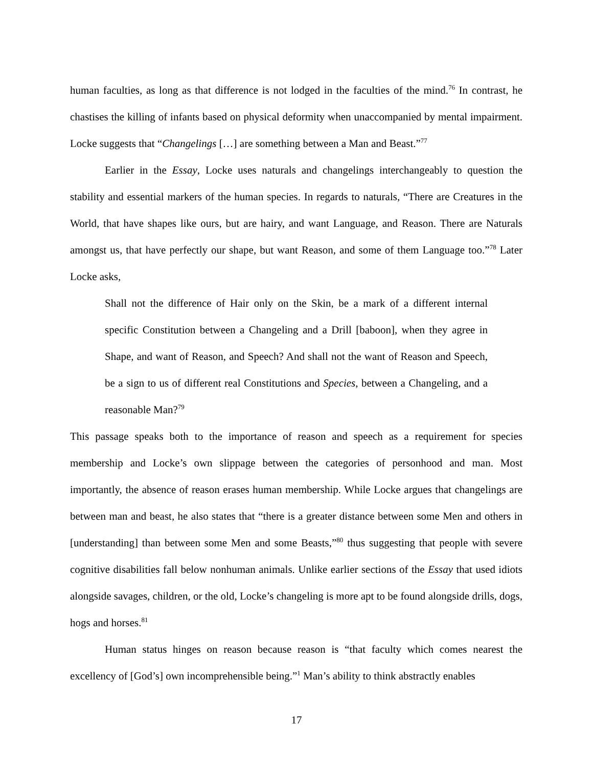human faculties, as long as that difference is not lodged in the faculties of the mind.<sup>76</sup> In contrast, he chastises the killing of infants based on physical deformity when unaccompanied by mental impairment. Locke suggests that “Changelings […] are something between a Man and Beast.”<sup>77</sup>
Earlier in the Essay, Locke uses naturals and changelings interchangeably to question the stability and essential markers of the human species. In regards to naturals, “There are Creatures in the World, that have shapes like ours, but are hairy, and want Language, and Reason. There are Naturals amongst us, that have perfectly our shape, but want Reason, and some of them Language too.”<sup>78</sup> Later Locke asks,
Shall not the difference of Hair only on the Skin, be a mark of a different internal specific Constitution between a Changeling and a Drill [baboon], when they agree in Shape, and want of Reason, and Speech? And shall not the want of Reason and Speech, be a sign to us of different real Constitutions and Species, between a Changeling, and a reasonable Man?<sup>79</sup>
This passage speaks both to the importance of reason and speech as a requirement for species membership and Locke’s own slippage between the categories of personhood and man. Most importantly, the absence of reason erases human membership. While Locke argues that changelings are between man and beast, he also states that “there is a greater distance between some Men and others in [understanding] than between some Men and some Beasts,”<sup>80</sup> thus suggesting that people with severe cognitive disabilities fall below nonhuman animals. Unlike earlier sections of the Essay that used idiots alongside savages, children, or the old, Locke’s changeling is more apt to be found alongside drills, dogs, hogs and horses.<sup>81</sup>
Human status hinges on reason because reason is “that faculty which comes nearest the excellency of [God’s] own incomprehensible being.”<sup>1</sup> Man’s ability to think abstractly enables
17